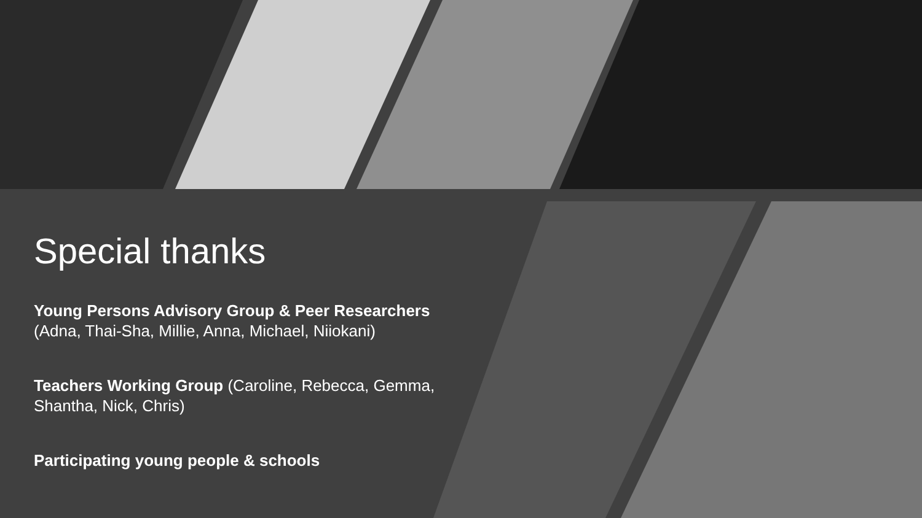Special thanks
Young Persons Advisory Group & Peer Researchers
(Adna, Thai-Sha, Millie, Anna, Michael, Niiokani)
Teachers Working Group (Caroline, Rebecca, Gemma, Shantha, Nick, Chris)
Participating young people & schools